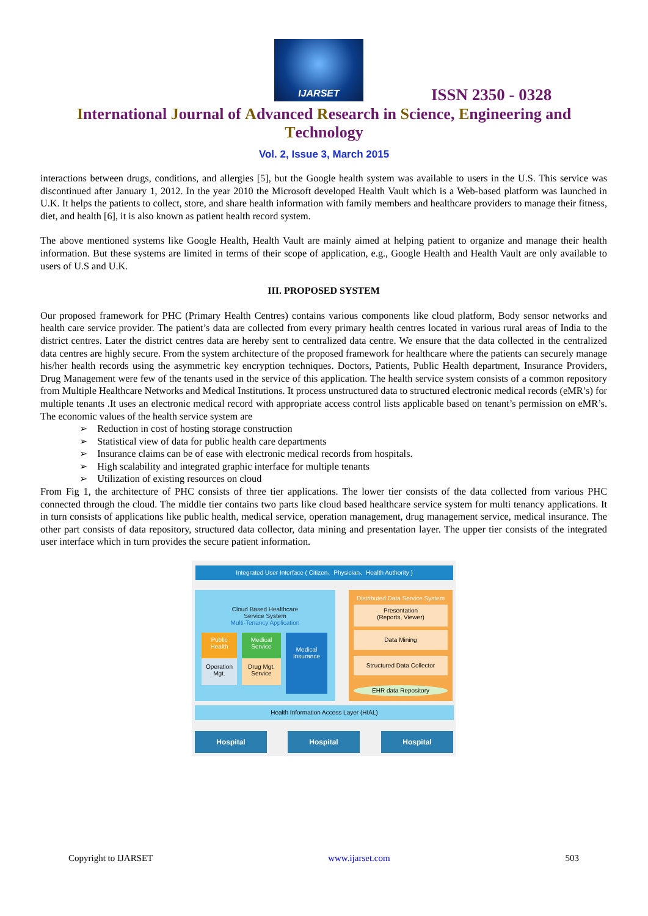IJARSET
ISSN 2350 - 0328
International Journal of Advanced Research in Science, Engineering and Technology
Vol. 2, Issue 3, March 2015
interactions between drugs, conditions, and allergies [5], but the Google health system was available to users in the U.S. This service was discontinued after January 1, 2012. In the year 2010 the Microsoft developed Health Vault which is a Web-based platform was launched in U.K. It helps the patients to collect, store, and share health information with family members and healthcare providers to manage their fitness, diet, and health [6], it is also known as patient health record system.
The above mentioned systems like Google Health, Health Vault are mainly aimed at helping patient to organize and manage their health information. But these systems are limited in terms of their scope of application, e.g., Google Health and Health Vault are only available to users of U.S and U.K.
III. PROPOSED SYSTEM
Our proposed framework for PHC (Primary Health Centres) contains various components like cloud platform, Body sensor networks and health care service provider. The patient’s data are collected from every primary health centres located in various rural areas of India to the district centres. Later the district centres data are hereby sent to centralized data centre. We ensure that the data collected in the centralized data centres are highly secure. From the system architecture of the proposed framework for healthcare where the patients can securely manage his/her health records using the asymmetric key encryption techniques. Doctors, Patients, Public Health department, Insurance Providers, Drug Management were few of the tenants used in the service of this application. The health service system consists of a common repository from Multiple Healthcare Networks and Medical Institutions. It process unstructured data to structured electronic medical records (eMR’s) for multiple tenants .It uses an electronic medical record with appropriate access control lists applicable based on tenant’s permission on eMR’s. The economic values of the health service system are
➢ Reduction in cost of hosting storage construction
➢ Statistical view of data for public health care departments
➢ Insurance claims can be of ease with electronic medical records from hospitals.
➢ High scalability and integrated graphic interface for multiple tenants
➢ Utilization of existing resources on cloud
From Fig 1, the architecture of PHC consists of three tier applications. The lower tier consists of the data collected from various PHC connected through the cloud. The middle tier contains two parts like cloud based healthcare service system for multi tenancy applications. It in turn consists of applications like public health, medical service, operation management, drug management service, medical insurance. The other part consists of data repository, structured data collector, data mining and presentation layer. The upper tier consists of the integrated user interface which in turn provides the secure patient information.
Integrated User Interface ( Citizen、Physician、Health Authority )
Cloud Based Healthcare
Service System
Multi-Tenancy Application
Public Health
Medical Service
Medical Insurance
Operation Mgt.
Drug Mgt. Service
Distributed Data Service System
Presentation
(Reports, Viewer)
Data Mining
Structured Data Collector
EHR data Repository
Health Information Access Layer (HIAL)
Hospital Hospital Hospital
Copyright to IJARSET www.ijarset.com 503